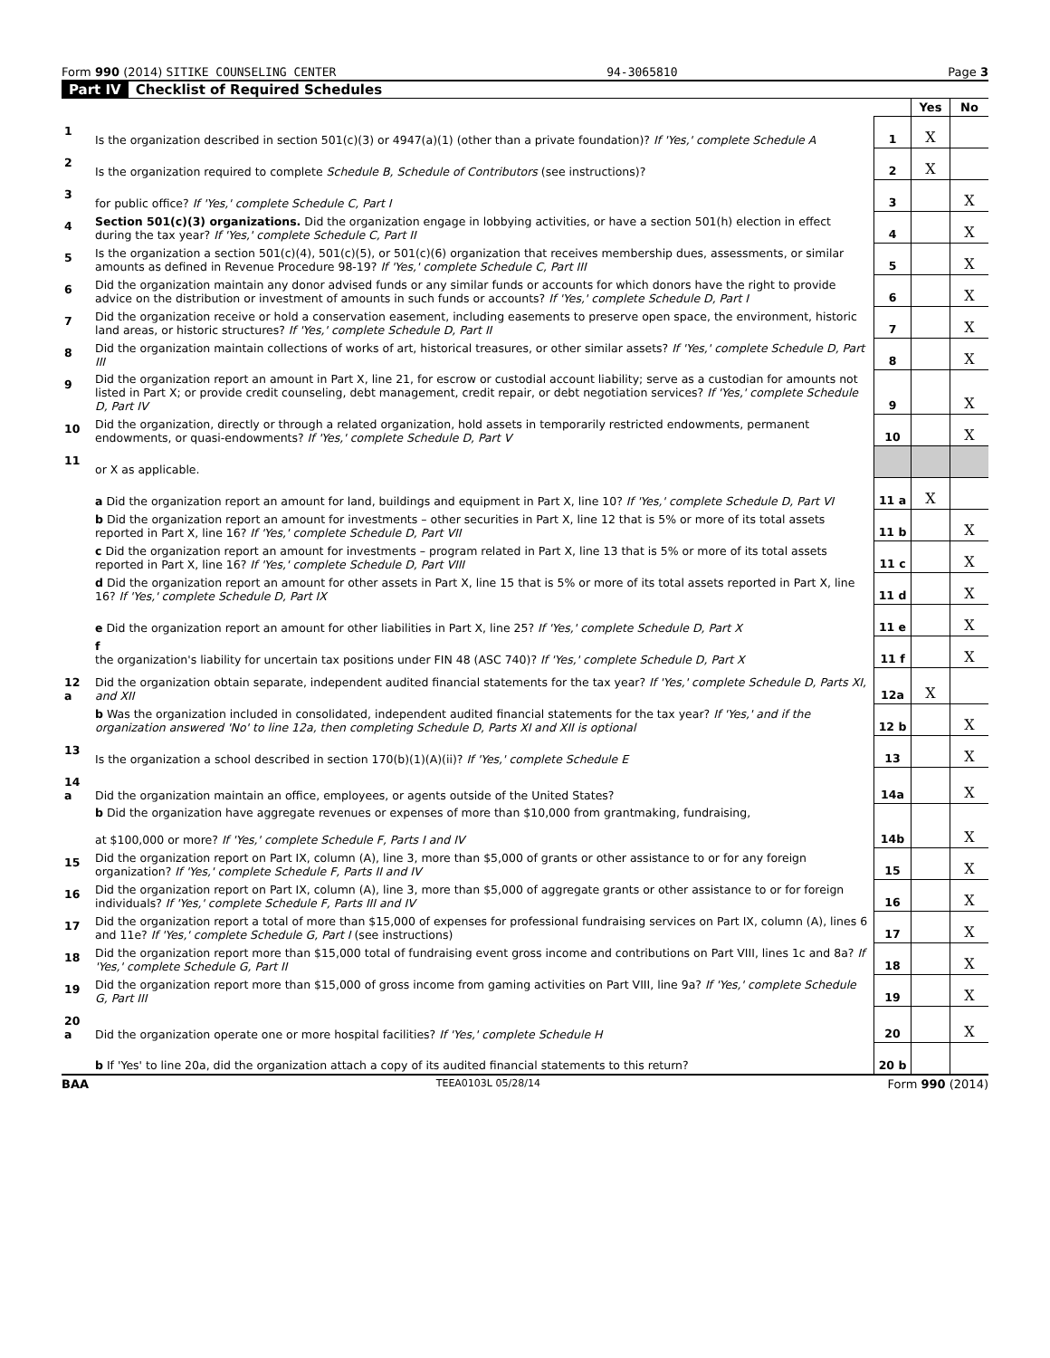Form 990 (2014) SITIKE COUNSELING CENTER 94-3065810 Page 3
Part IV Checklist of Required Schedules
| | | | Yes | No |
| 1 | Is the organization described in section 501(c)(3) or 4947(a)(1) (other than a private foundation)? If 'Yes,' complete Schedule A | 1 | X | |
| 2 | Is the organization required to complete Schedule B, Schedule of Contributors (see instructions)? | 2 | X | |
| 3 | for public office? If 'Yes,' complete Schedule C, Part I | 3 | | X |
| 4 | Section 501(c)(3) organizations. Did the organization engage in lobbying activities, or have a section 501(h) election in effect during the tax year? If 'Yes,' complete Schedule C, Part II | 4 | | X |
| 5 | Is the organization a section 501(c)(4), 501(c)(5), or 501(c)(6) organization that receives membership dues, assessments, or similar amounts as defined in Revenue Procedure 98-19? If 'Yes,' complete Schedule C, Part III | 5 | | X |
| 6 | Did the organization maintain any donor advised funds or any similar funds or accounts for which donors have the right to provide advice on the distribution or investment of amounts in such funds or accounts? If 'Yes,' complete Schedule D, Part I | 6 | | X |
| 7 | Did the organization receive or hold a conservation easement, including easements to preserve open space, the environment, historic land areas, or historic structures? If 'Yes,' complete Schedule D, Part II | 7 | | X |
| 8 | Did the organization maintain collections of works of art, historical treasures, or other similar assets? If 'Yes,' complete Schedule D, Part III | 8 | | X |
| 9 | Did the organization report an amount in Part X, line 21, for escrow or custodial account liability; serve as a custodian for amounts not listed in Part X; or provide credit counseling, debt management, credit repair, or debt negotiation services? If 'Yes,' complete Schedule D, Part IV | 9 | | X |
| 10 | Did the organization, directly or through a related organization, hold assets in temporarily restricted endowments, permanent endowments, or quasi-endowments? If 'Yes,' complete Schedule D, Part V | 10 | | X |
| 11 | or X as applicable. | | | |
| | a Did the organization report an amount for land, buildings and equipment in Part X, line 10? If 'Yes,' complete Schedule D, Part VI | 11 a | X | |
| | b Did the organization report an amount for investments – other securities in Part X, line 12 that is 5% or more of its total assets reported in Part X, line 16? If 'Yes,' complete Schedule D, Part VII | 11 b | | X |
| | c Did the organization report an amount for investments – program related in Part X, line 13 that is 5% or more of its total assets reported in Part X, line 16? If 'Yes,' complete Schedule D, Part VIII | 11 c | | X |
| | d Did the organization report an amount for other assets in Part X, line 15 that is 5% or more of its total assets reported in Part X, line 16? If 'Yes,' complete Schedule D, Part IX | 11 d | | X |
| | e Did the organization report an amount for other liabilities in Part X, line 25? If 'Yes,' complete Schedule D, Part X | 11 e | | X |
| | f the organization's liability for uncertain tax positions under FIN 48 (ASC 740)? If 'Yes,' complete Schedule D, Part X | 11 f | | X |
| 12 a | Did the organization obtain separate, independent audited financial statements for the tax year? If 'Yes,' complete Schedule D, Parts XI, and XII | 12a | X | |
| | b Was the organization included in consolidated, independent audited financial statements for the tax year? If 'Yes,' and if the organization answered 'No' to line 12a, then completing Schedule D, Parts XI and XII is optional | 12 b | | X |
| 13 | Is the organization a school described in section 170(b)(1)(A)(ii)? If 'Yes,' complete Schedule E | 13 | | X |
| 14 a | Did the organization maintain an office, employees, or agents outside of the United States? | 14a | | X |
| | b Did the organization have aggregate revenues or expenses of more than $10,000 from grantmaking, fundraising, at $100,000 or more? If 'Yes,' complete Schedule F, Parts I and IV | 14b | | X |
| 15 | Did the organization report on Part IX, column (A), line 3, more than $5,000 of grants or other assistance to or for any foreign organization? If 'Yes,' complete Schedule F, Parts II and IV | 15 | | X |
| 16 | Did the organization report on Part IX, column (A), line 3, more than $5,000 of aggregate grants or other assistance to or for foreign individuals? If 'Yes,' complete Schedule F, Parts III and IV | 16 | | X |
| 17 | Did the organization report a total of more than $15,000 of expenses for professional fundraising services on Part IX, column (A), lines 6 and 11e? If 'Yes,' complete Schedule G, Part I (see instructions) | 17 | | X |
| 18 | Did the organization report more than $15,000 total of fundraising event gross income and contributions on Part VIII, lines 1c and 8a? If 'Yes,' complete Schedule G, Part II | 18 | | X |
| 19 | Did the organization report more than $15,000 of gross income from gaming activities on Part VIII, line 9a? If 'Yes,' complete Schedule G, Part III | 19 | | X |
| 20 a | Did the organization operate one or more hospital facilities? If 'Yes,' complete Schedule H | 20 | | X |
| | b If 'Yes' to line 20a, did the organization attach a copy of its audited financial statements to this return? | 20 b | | |
BAA TEEA0103L 05/28/14 Form 990 (2014)